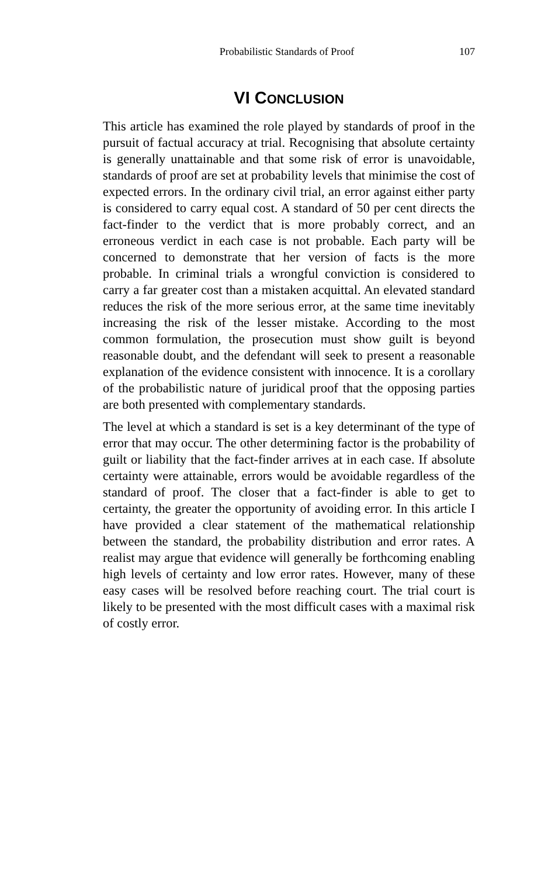Probabilistic Standards of Proof 107
VI CONCLUSION
This article has examined the role played by standards of proof in the pursuit of factual accuracy at trial. Recognising that absolute certainty is generally unattainable and that some risk of error is unavoidable, standards of proof are set at probability levels that minimise the cost of expected errors. In the ordinary civil trial, an error against either party is considered to carry equal cost. A standard of 50 per cent directs the fact-finder to the verdict that is more probably correct, and an erroneous verdict in each case is not probable. Each party will be concerned to demonstrate that her version of facts is the more probable. In criminal trials a wrongful conviction is considered to carry a far greater cost than a mistaken acquittal. An elevated standard reduces the risk of the more serious error, at the same time inevitably increasing the risk of the lesser mistake. According to the most common formulation, the prosecution must show guilt is beyond reasonable doubt, and the defendant will seek to present a reasonable explanation of the evidence consistent with innocence. It is a corollary of the probabilistic nature of juridical proof that the opposing parties are both presented with complementary standards.
The level at which a standard is set is a key determinant of the type of error that may occur. The other determining factor is the probability of guilt or liability that the fact-finder arrives at in each case. If absolute certainty were attainable, errors would be avoidable regardless of the standard of proof. The closer that a fact-finder is able to get to certainty, the greater the opportunity of avoiding error. In this article I have provided a clear statement of the mathematical relationship between the standard, the probability distribution and error rates. A realist may argue that evidence will generally be forthcoming enabling high levels of certainty and low error rates. However, many of these easy cases will be resolved before reaching court. The trial court is likely to be presented with the most difficult cases with a maximal risk of costly error.